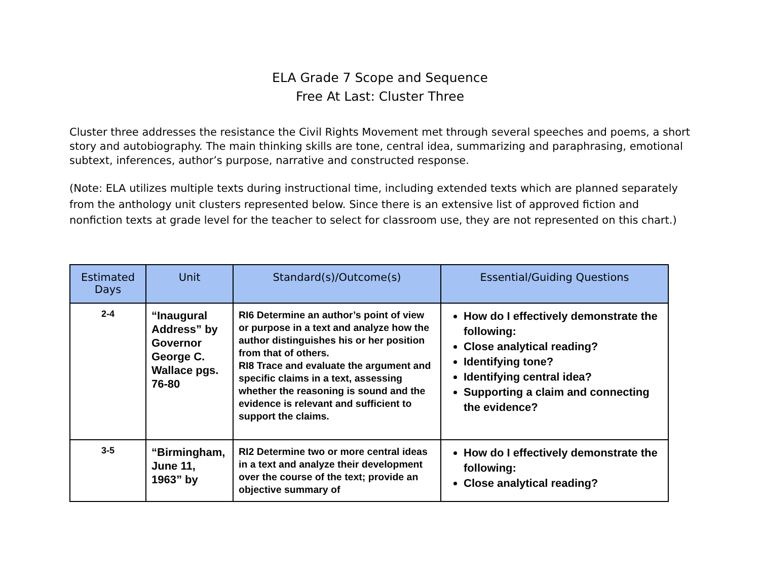ELA Grade 7 Scope and Sequence
Free At Last: Cluster Three
Cluster three addresses the resistance the Civil Rights Movement met through several speeches and poems, a short story and autobiography. The main thinking skills are tone, central idea, summarizing and paraphrasing, emotional subtext, inferences, author’s purpose, narrative and constructed response.
(Note: ELA utilizes multiple texts during instructional time, including extended texts which are planned separately from the anthology unit clusters represented below. Since there is an extensive list of approved fiction and nonfiction texts at grade level for the teacher to select for classroom use, they are not represented on this chart.)
| Estimated Days | Unit | Standard(s)/Outcome(s) | Essential/Guiding Questions |
| --- | --- | --- | --- |
| 2-4 | “Inaugural Address” by Governor George C. Wallace pgs. 76-80 | RI6 Determine an author’s point of view or purpose in a text and analyze how the author distinguishes his or her position from that of others. RI8 Trace and evaluate the argument and specific claims in a text, assessing whether the reasoning is sound and the evidence is relevant and sufficient to support the claims. | How do I effectively demonstrate the following: Close analytical reading? Identifying tone? Identifying central idea? Supporting a claim and connecting the evidence? |
| 3-5 | “Birmingham, June 11, 1963” by | RI2 Determine two or more central ideas in a text and analyze their development over the course of the text; provide an objective summary of | How do I effectively demonstrate the following: Close analytical reading? |